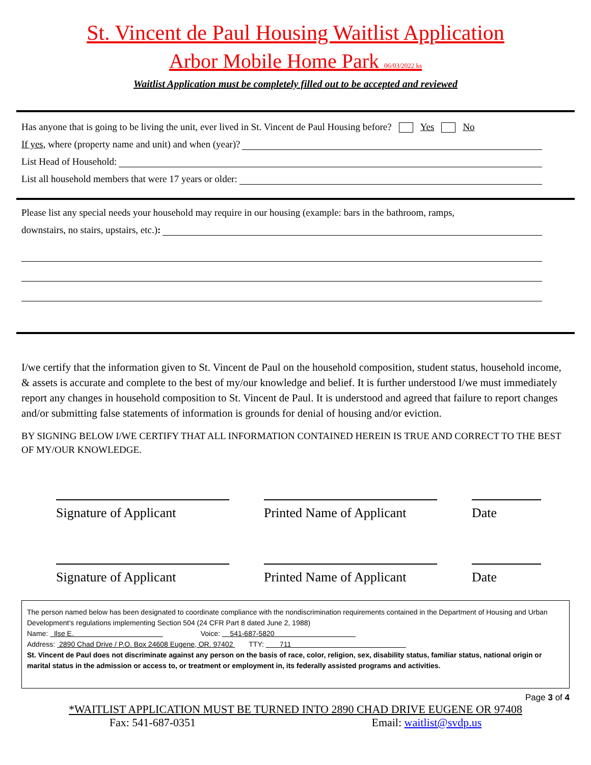St. Vincent de Paul Housing Waitlist Application
Arbor Mobile Home Park 06/03/2022 ks
Waitlist Application must be completely filled out to be accepted and reviewed
Has anyone that is going to be living the unit, ever lived in St. Vincent de Paul Housing before? Yes No
If yes, where (property name and unit) and when (year)?
List Head of Household:
List all household members that were 17 years or older:
Please list any special needs your household may require in our housing (example: bars in the bathroom, ramps,
downstairs, no stairs, upstairs, etc.) :
I/we certify that the information given to St. Vincent de Paul on the household composition, student status, household income, & assets is accurate and complete to the best of my/our knowledge and belief. It is further understood I/we must immediately report any changes in household composition to St. Vincent de Paul. It is understood and agreed that failure to report changes and/or submitting false statements of information is grounds for denial of housing and/or eviction.
BY SIGNING BELOW I/WE CERTIFY THAT ALL INFORMATION CONTAINED HEREIN IS TRUE AND CORRECT TO THE BEST OF MY/OUR KNOWLEDGE.
Signature of Applicant
Printed Name of Applicant
Date
Signature of Applicant
Printed Name of Applicant
Date
The person named below has been designated to coordinate compliance with the nondiscrimination requirements contained in the Department of Housing and Urban Development’s regulations implementing Section 504 (24 CFR Part 8 dated June 2, 1988)
Name: Ilse E. Voice: 541-687-5820
Address: 2890 Chad Drive / P.O. Box 24608 Eugene, OR. 97402 TTY: 711
St. Vincent de Paul does not discriminate against any person on the basis of race, color, religion, sex, disability status, familiar status, national origin or marital status in the admission or access to, or treatment or employment in, its federally assisted programs and activities.
Page 3 of 4
*WAITLIST APPLICATION MUST BE TURNED INTO 2890 CHAD DRIVE EUGENE OR 97408
Fax: 541-687-0351 Email: waitlist@svdp.us